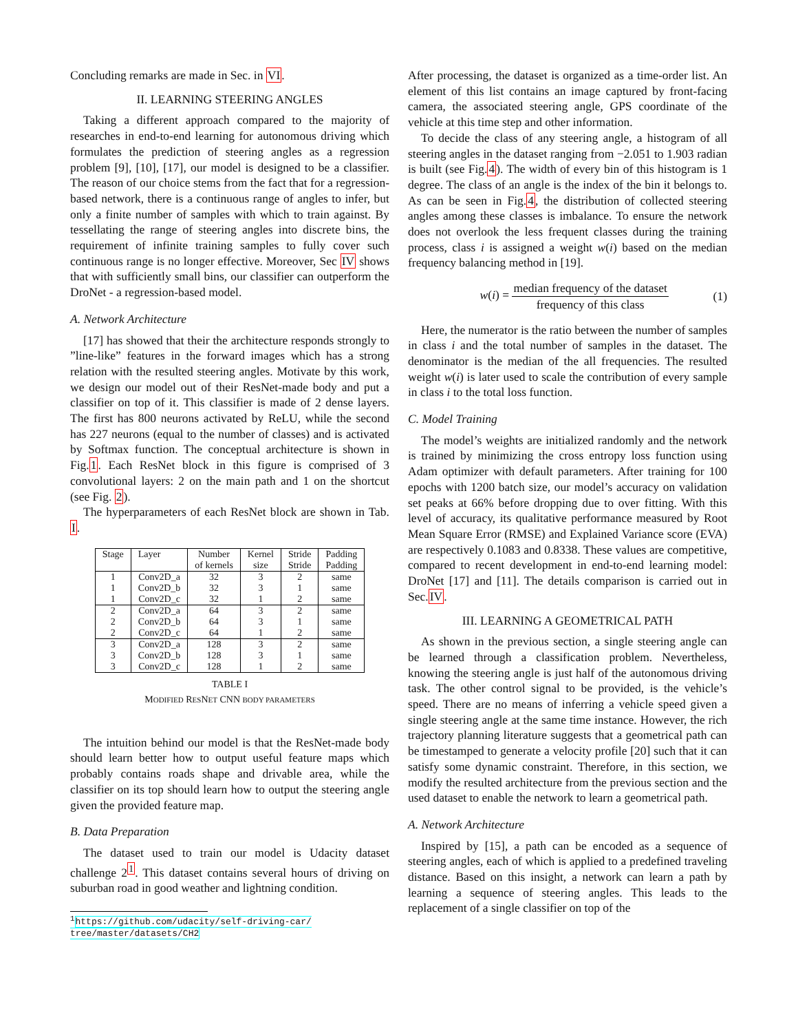Concluding remarks are made in Sec. in VI.
II. LEARNING STEERING ANGLES
Taking a different approach compared to the majority of researches in end-to-end learning for autonomous driving which formulates the prediction of steering angles as a regression problem [9], [10], [17], our model is designed to be a classifier. The reason of our choice stems from the fact that for a regression-based network, there is a continuous range of angles to infer, but only a finite number of samples with which to train against. By tessellating the range of steering angles into discrete bins, the requirement of infinite training samples to fully cover such continuous range is no longer effective. Moreover, Sec IV shows that with sufficiently small bins, our classifier can outperform the DroNet - a regression-based model.
A. Network Architecture
[17] has showed that their the architecture responds strongly to ”line-like” features in the forward images which has a strong relation with the resulted steering angles. Motivate by this work, we design our model out of their ResNet-made body and put a classifier on top of it. This classifier is made of 2 dense layers. The first has 800 neurons activated by ReLU, while the second has 227 neurons (equal to the number of classes) and is activated by Softmax function. The conceptual architecture is shown in Fig.1. Each ResNet block in this figure is comprised of 3 convolutional layers: 2 on the main path and 1 on the shortcut (see Fig. 2).
The hyperparameters of each ResNet block are shown in Tab. I.
| Stage | Layer | Number of kernels | Kernel size | Stride Stride | Padding Padding |
| --- | --- | --- | --- | --- | --- |
| 1 | Conv2D_a | 32 | 3 | 2 | same |
| 1 | Conv2D_b | 32 | 3 | 1 | same |
| 1 | Conv2D_c | 32 | 1 | 2 | same |
| 2 | Conv2D_a | 64 | 3 | 2 | same |
| 2 | Conv2D_b | 64 | 3 | 1 | same |
| 2 | Conv2D_c | 64 | 1 | 2 | same |
| 3 | Conv2D_a | 128 | 3 | 2 | same |
| 3 | Conv2D_b | 128 | 3 | 1 | same |
| 3 | Conv2D_c | 128 | 1 | 2 | same |
TABLE I
MODIFIED RESNET CNN BODY PARAMETERS
The intuition behind our model is that the ResNet-made body should learn better how to output useful feature maps which probably contains roads shape and drivable area, while the classifier on its top should learn how to output the steering angle given the provided feature map.
B. Data Preparation
The dataset used to train our model is Udacity dataset challenge 2<sup>1</sup>. This dataset contains several hours of driving on suburban road in good weather and lightning condition.
<sup>1</sup> https://github.com/udacity/self-driving-car/ tree/master/datasets/CH2
After processing, the dataset is organized as a time-order list. An element of this list contains an image captured by front-facing camera, the associated steering angle, GPS coordinate of the vehicle at this time step and other information.
To decide the class of any steering angle, a histogram of all steering angles in the dataset ranging from −2.051 to 1.903 radian is built (see Fig.4). The width of every bin of this histogram is 1 degree. The class of an angle is the index of the bin it belongs to. As can be seen in Fig.4, the distribution of collected steering angles among these classes is imbalance. To ensure the network does not overlook the less frequent classes during the training process, class i is assigned a weight w(i) based on the median frequency balancing method in [19].
w(i) = median frequency of the dataset frequency of this class
(1)
Here, the numerator is the ratio between the number of samples in class i and the total number of samples in the dataset. The denominator is the median of the all frequencies. The resulted weight w(i) is later used to scale the contribution of every sample in class i to the total loss function.
C. Model Training
The model’s weights are initialized randomly and the network is trained by minimizing the cross entropy loss function using Adam optimizer with default parameters. After training for 100 epochs with 1200 batch size, our model’s accuracy on validation set peaks at 66% before dropping due to over fitting. With this level of accuracy, its qualitative performance measured by Root Mean Square Error (RMSE) and Explained Variance score (EVA) are respectively 0.1083 and 0.8338. These values are competitive, compared to recent development in end-to-end learning model: DroNet [17] and [11]. The details comparison is carried out in Sec.IV.
III. LEARNING A GEOMETRICAL PATH
As shown in the previous section, a single steering angle can be learned through a classification problem. Nevertheless, knowing the steering angle is just half of the autonomous driving task. The other control signal to be provided, is the vehicle’s speed. There are no means of inferring a vehicle speed given a single steering angle at the same time instance. However, the rich trajectory planning literature suggests that a geometrical path can be timestamped to generate a velocity profile [20] such that it can satisfy some dynamic constraint. Therefore, in this section, we modify the resulted architecture from the previous section and the used dataset to enable the network to learn a geometrical path.
A. Network Architecture
Inspired by [15], a path can be encoded as a sequence of steering angles, each of which is applied to a predefined traveling distance. Based on this insight, a network can learn a path by learning a sequence of steering angles. This leads to the replacement of a single classifier on top of the